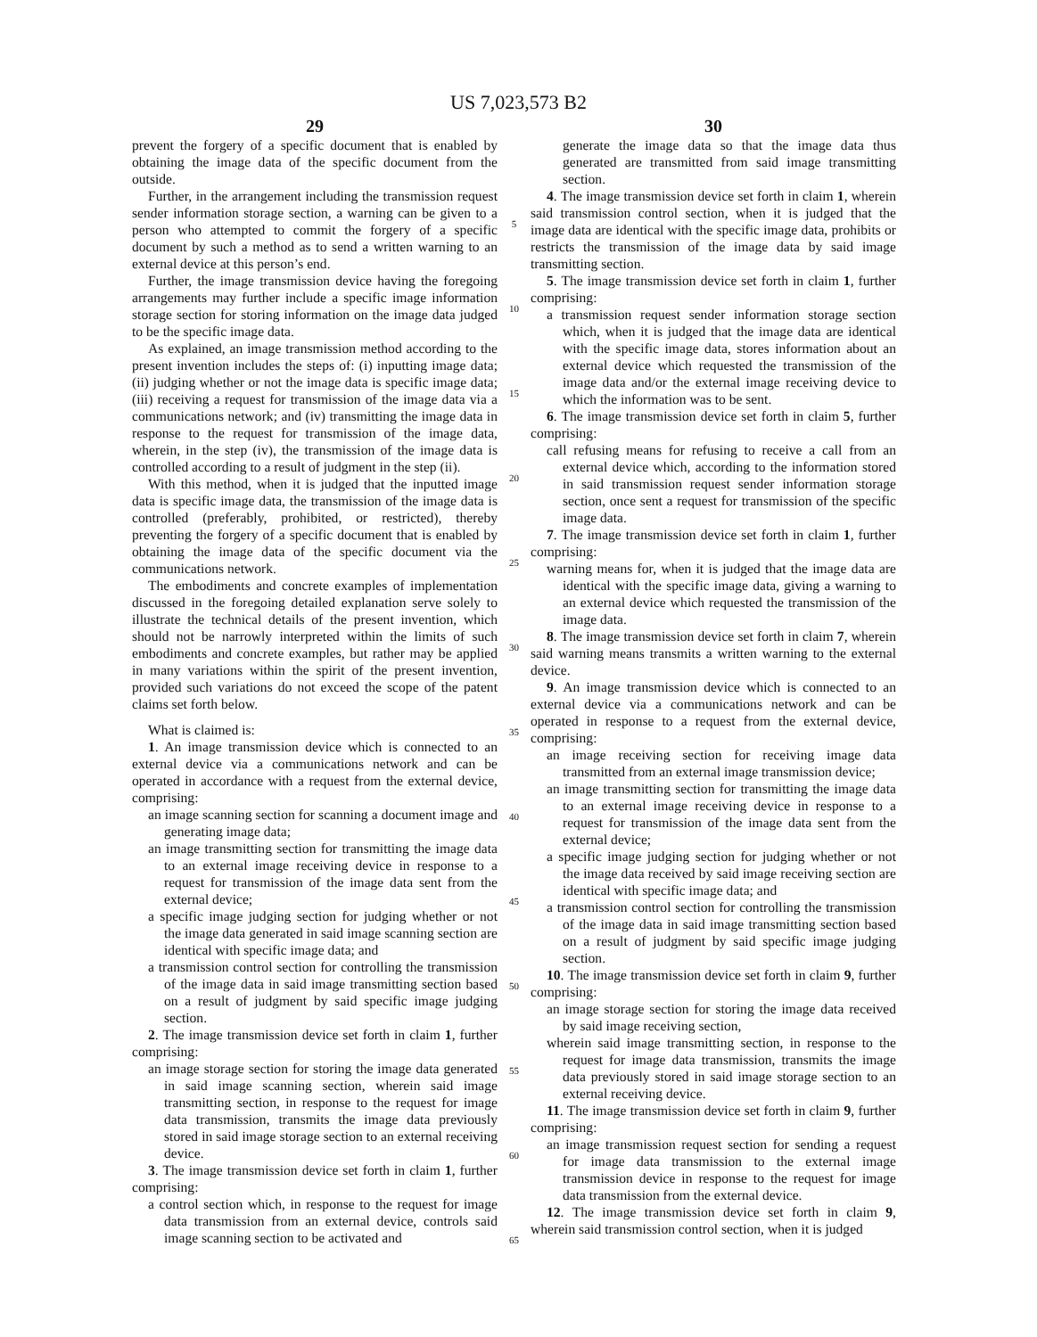US 7,023,573 B2
29
prevent the forgery of a specific document that is enabled by obtaining the image data of the specific document from the outside.
Further, in the arrangement including the transmission request sender information storage section, a warning can be given to a person who attempted to commit the forgery of a specific document by such a method as to send a written warning to an external device at this person’s end.
Further, the image transmission device having the foregoing arrangements may further include a specific image information storage section for storing information on the image data judged to be the specific image data.
As explained, an image transmission method according to the present invention includes the steps of: (i) inputting image data; (ii) judging whether or not the image data is specific image data; (iii) receiving a request for transmission of the image data via a communications network; and (iv) transmitting the image data in response to the request for transmission of the image data, wherein, in the step (iv), the transmission of the image data is controlled according to a result of judgment in the step (ii).
With this method, when it is judged that the inputted image data is specific image data, the transmission of the image data is controlled (preferably, prohibited, or restricted), thereby preventing the forgery of a specific document that is enabled by obtaining the image data of the specific document via the communications network.
The embodiments and concrete examples of implementation discussed in the foregoing detailed explanation serve solely to illustrate the technical details of the present invention, which should not be narrowly interpreted within the limits of such embodiments and concrete examples, but rather may be applied in many variations within the spirit of the present invention, provided such variations do not exceed the scope of the patent claims set forth below.
What is claimed is:
1. An image transmission device which is connected to an external device via a communications network and can be operated in accordance with a request from the external device, comprising:
an image scanning section for scanning a document image and generating image data;
an image transmitting section for transmitting the image data to an external image receiving device in response to a request for transmission of the image data sent from the external device;
a specific image judging section for judging whether or not the image data generated in said image scanning section are identical with specific image data; and
a transmission control section for controlling the transmission of the image data in said image transmitting section based on a result of judgment by said specific image judging section.
2. The image transmission device set forth in claim 1, further comprising:
an image storage section for storing the image data generated in said image scanning section, wherein said image transmitting section, in response to the request for image data transmission, transmits the image data previously stored in said image storage section to an external receiving device.
3. The image transmission device set forth in claim 1, further comprising:
a control section which, in response to the request for image data transmission from an external device, controls said image scanning section to be activated and
5
10
15
20
25
30
35
40
45
50
55
60
65
30
generate the image data so that the image data thus generated are transmitted from said image transmitting section.
4. The image transmission device set forth in claim 1, wherein said transmission control section, when it is judged that the image data are identical with the specific image data, prohibits or restricts the transmission of the image data by said image transmitting section.
5. The image transmission device set forth in claim 1, further comprising:
a transmission request sender information storage section which, when it is judged that the image data are identical with the specific image data, stores information about an external device which requested the transmission of the image data and/or the external image receiving device to which the information was to be sent.
6. The image transmission device set forth in claim 5, further comprising:
call refusing means for refusing to receive a call from an external device which, according to the information stored in said transmission request sender information storage section, once sent a request for transmission of the specific image data.
7. The image transmission device set forth in claim 1, further comprising:
warning means for, when it is judged that the image data are identical with the specific image data, giving a warning to an external device which requested the transmission of the image data.
8. The image transmission device set forth in claim 7, wherein said warning means transmits a written warning to the external device.
9. An image transmission device which is connected to an external device via a communications network and can be operated in response to a request from the external device, comprising:
an image receiving section for receiving image data transmitted from an external image transmission device;
an image transmitting section for transmitting the image data to an external image receiving device in response to a request for transmission of the image data sent from the external device;
a specific image judging section for judging whether or not the image data received by said image receiving section are identical with specific image data; and
a transmission control section for controlling the transmission of the image data in said image transmitting section based on a result of judgment by said specific image judging section.
10. The image transmission device set forth in claim 9, further comprising:
an image storage section for storing the image data received by said image receiving section,
wherein said image transmitting section, in response to the request for image data transmission, transmits the image data previously stored in said image storage section to an external receiving device.
11. The image transmission device set forth in claim 9, further comprising:
an image transmission request section for sending a request for image data transmission to the external image transmission device in response to the request for image data transmission from the external device.
12. The image transmission device set forth in claim 9, wherein said transmission control section, when it is judged